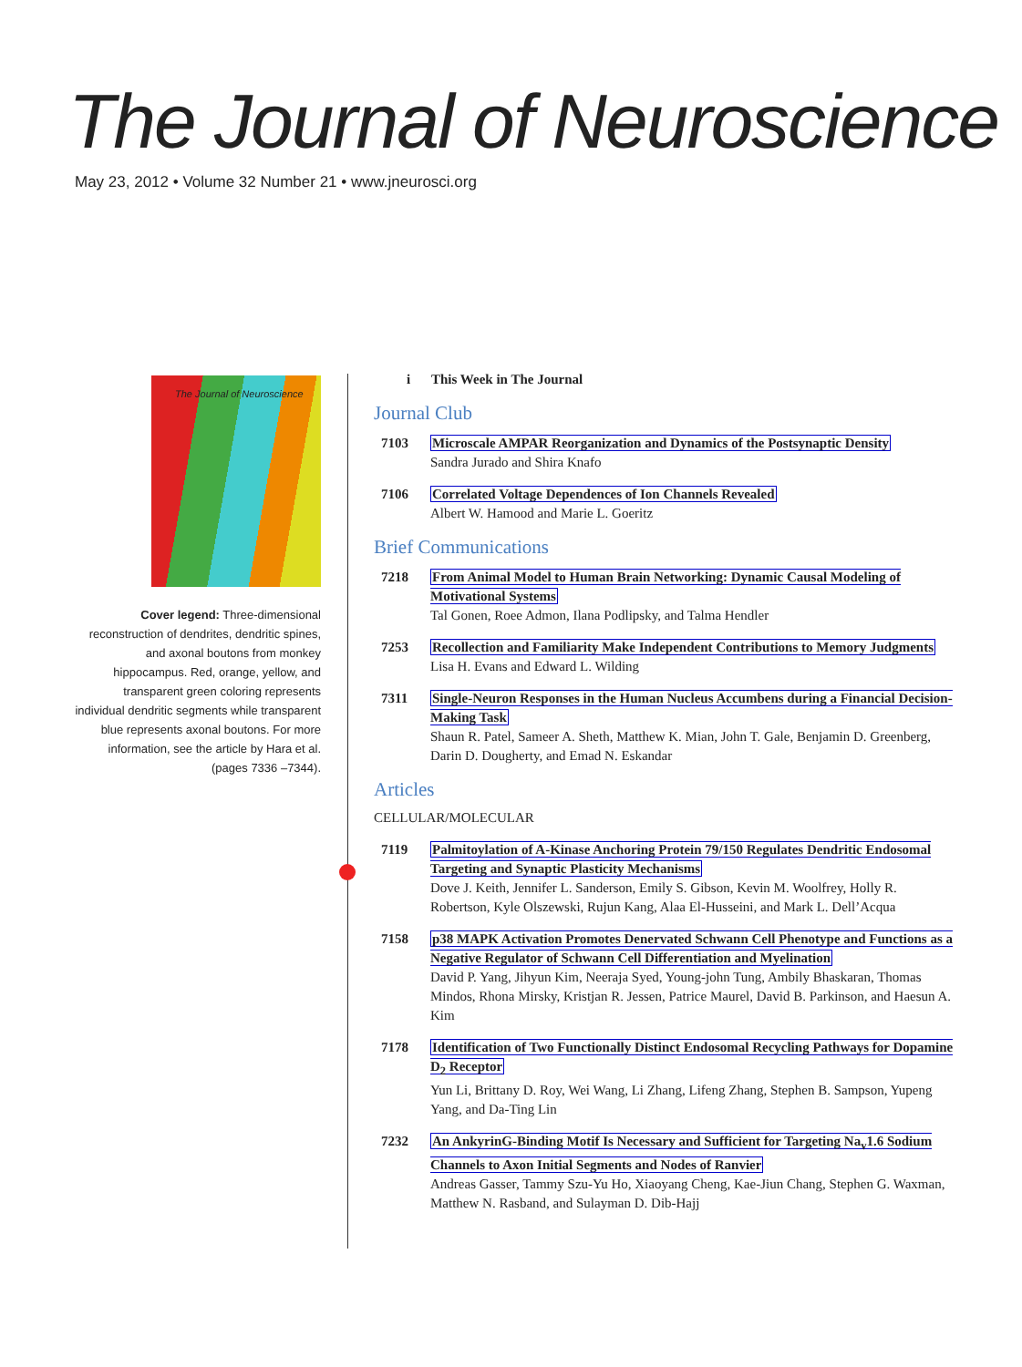The Journal of Neuroscience
May 23, 2012 • Volume 32 Number 21 • www.jneurosci.org
The Journal of Neuroscience
Cover legend: Three-dimensional reconstruction of dendrites, dendritic spines, and axonal boutons from monkey hippocampus. Red, orange, yellow, and transparent green coloring represents individual dendritic segments while transparent blue represents axonal boutons. For more information, see the article by Hara et al. (pages 7336 –7344).
i This Week in The Journal
Journal Club
7103 Microscale AMPAR Reorganization and Dynamics of the Postsynaptic Density
Sandra Jurado and Shira Knafo
7106 Correlated Voltage Dependences of Ion Channels Revealed
Albert W. Hamood and Marie L. Goeritz
Brief Communications
7218 From Animal Model to Human Brain Networking: Dynamic Causal Modeling of Motivational Systems
Tal Gonen, Roee Admon, Ilana Podlipsky, and Talma Hendler
7253 Recollection and Familiarity Make Independent Contributions to Memory Judgments
Lisa H. Evans and Edward L. Wilding
7311 Single-Neuron Responses in the Human Nucleus Accumbens during a Financial Decision-Making Task
Shaun R. Patel, Sameer A. Sheth, Matthew K. Mian, John T. Gale, Benjamin D. Greenberg, Darin D. Dougherty, and Emad N. Eskandar
Articles
CELLULAR/MOLECULAR
7119 Palmitoylation of A-Kinase Anchoring Protein 79/150 Regulates Dendritic Endosomal Targeting and Synaptic Plasticity Mechanisms
Dove J. Keith, Jennifer L. Sanderson, Emily S. Gibson, Kevin M. Woolfrey, Holly R. Robertson, Kyle Olszewski, Rujun Kang, Alaa El-Husseini, and Mark L. Dell’Acqua
7158 p38 MAPK Activation Promotes Denervated Schwann Cell Phenotype and Functions as a Negative Regulator of Schwann Cell Differentiation and Myelination
David P. Yang, Jihyun Kim, Neeraja Syed, Young-john Tung, Ambily Bhaskaran, Thomas Mindos, Rhona Mirsky, Kristjan R. Jessen, Patrice Maurel, David B. Parkinson, and Haesun A. Kim
7178 Identification of Two Functionally Distinct Endosomal Recycling Pathways for Dopamine D<sub>2</sub> Receptor
Yun Li, Brittany D. Roy, Wei Wang, Li Zhang, Lifeng Zhang, Stephen B. Sampson, Yupeng Yang, and Da-Ting Lin
7232 An AnkyrinG-Binding Motif Is Necessary and Sufficient for Targeting Na<sub>v</sub>1.6 Sodium Channels to Axon Initial Segments and Nodes of Ranvier
Andreas Gasser, Tammy Szu-Yu Ho, Xiaoyang Cheng, Kae-Jiun Chang, Stephen G. Waxman, Matthew N. Rasband, and Sulayman D. Dib-Hajj